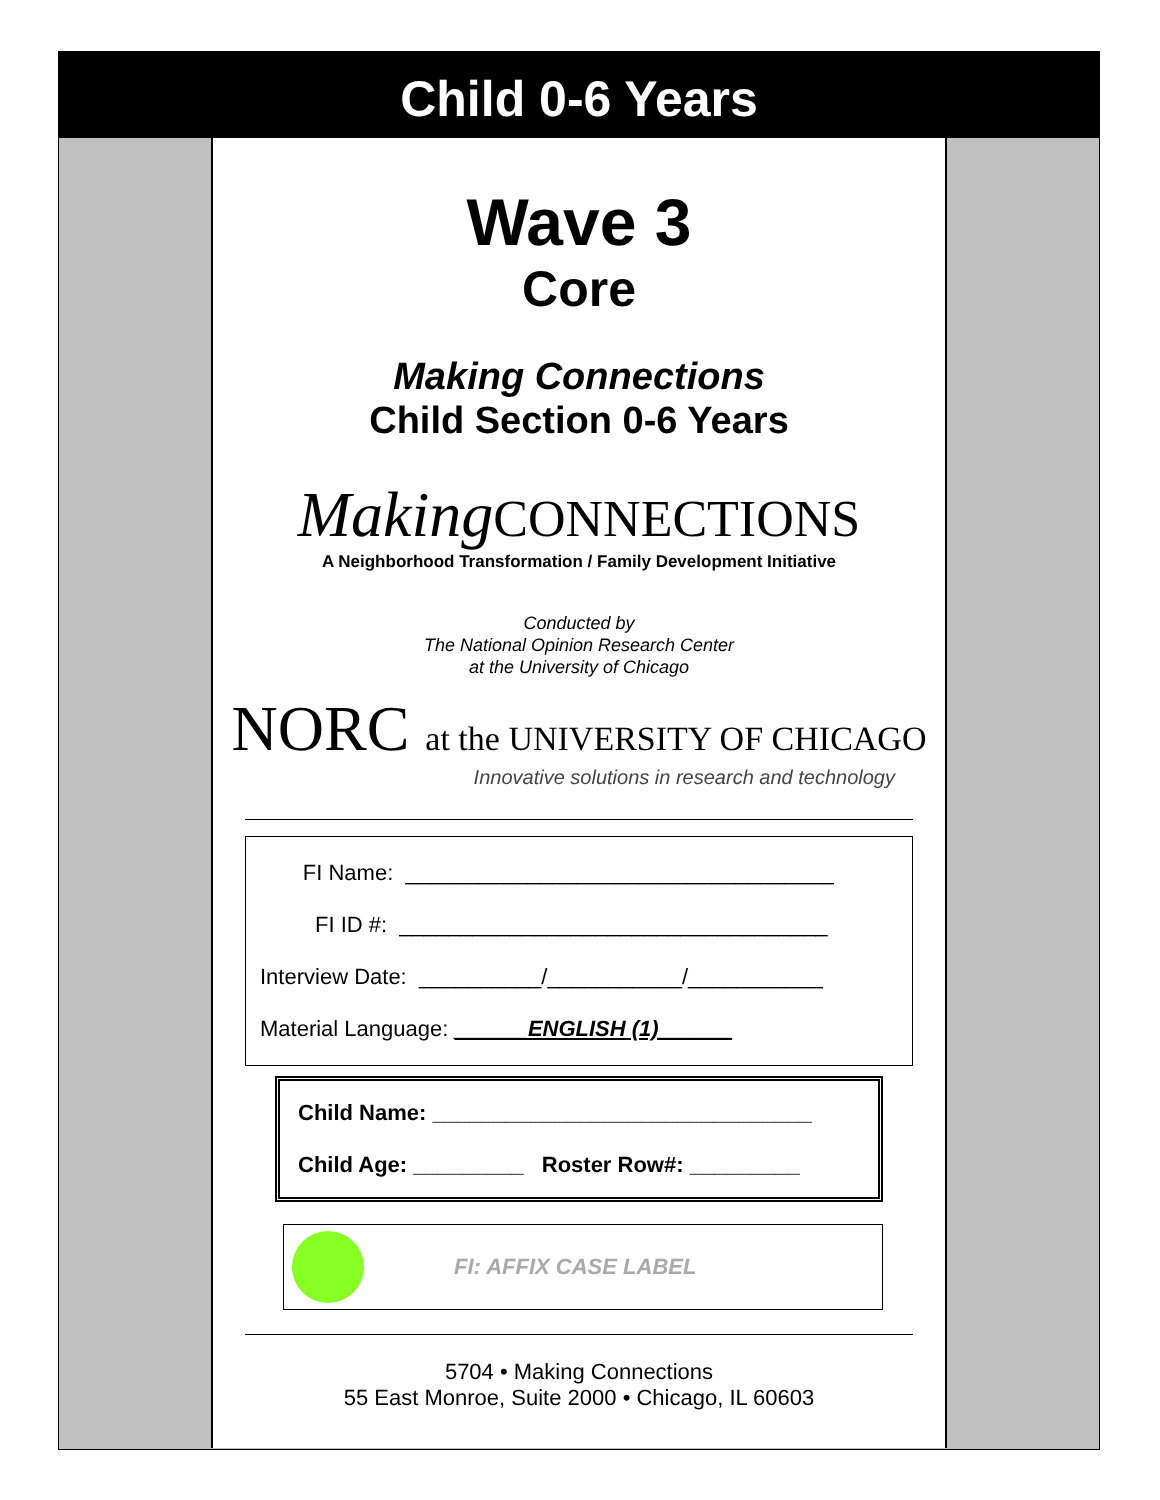Child 0-6 Years
Wave 3
Core
Making Connections
Child Section 0-6 Years
Making CONNECTIONS
A Neighborhood Transformation / Family Development Initiative
Conducted by
The National Opinion Research Center
at the University of Chicago
NORC at the UNIVERSITY OF CHICAGO
Innovative solutions in research and technology
FI Name: ___________________________________
FI ID #: ___________________________________
Interview Date: __________/___________/___________
Material Language: ______ENGLISH (1)______
Child Name: _______________________________
Child Age: _________ Roster Row#: _________
FI: AFFIX CASE LABEL
5704 • Making Connections
55 East Monroe, Suite 2000 • Chicago, IL 60603